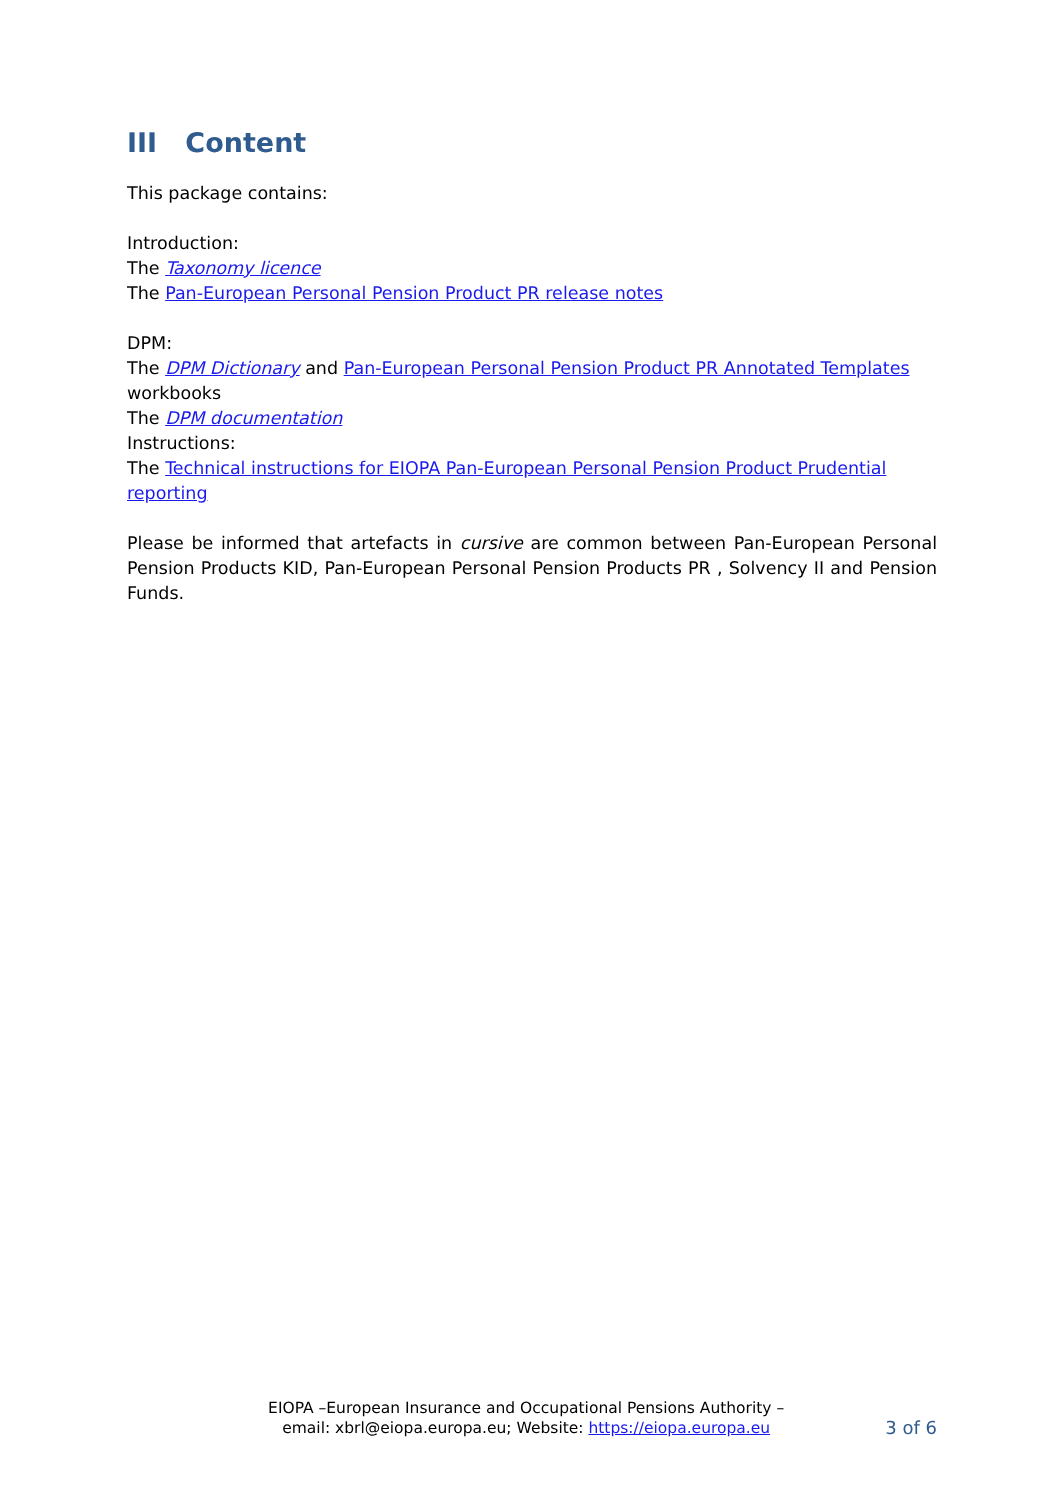III Content
This package contains:
Introduction:
The Taxonomy licence
The Pan-European Personal Pension Product PR release notes
DPM:
The DPM Dictionary and Pan-European Personal Pension Product PR Annotated Templates workbooks
The DPM documentation
Instructions:
The Technical instructions for EIOPA Pan-European Personal Pension Product Prudential reporting
Please be informed that artefacts in cursive are common between Pan-European Personal Pension Products KID, Pan-European Personal Pension Products PR , Solvency II and Pension Funds.
EIOPA –European Insurance and Occupational Pensions Authority –
email: xbrl@eiopa.europa.eu; Website: https://eiopa.europa.eu
3 of 6